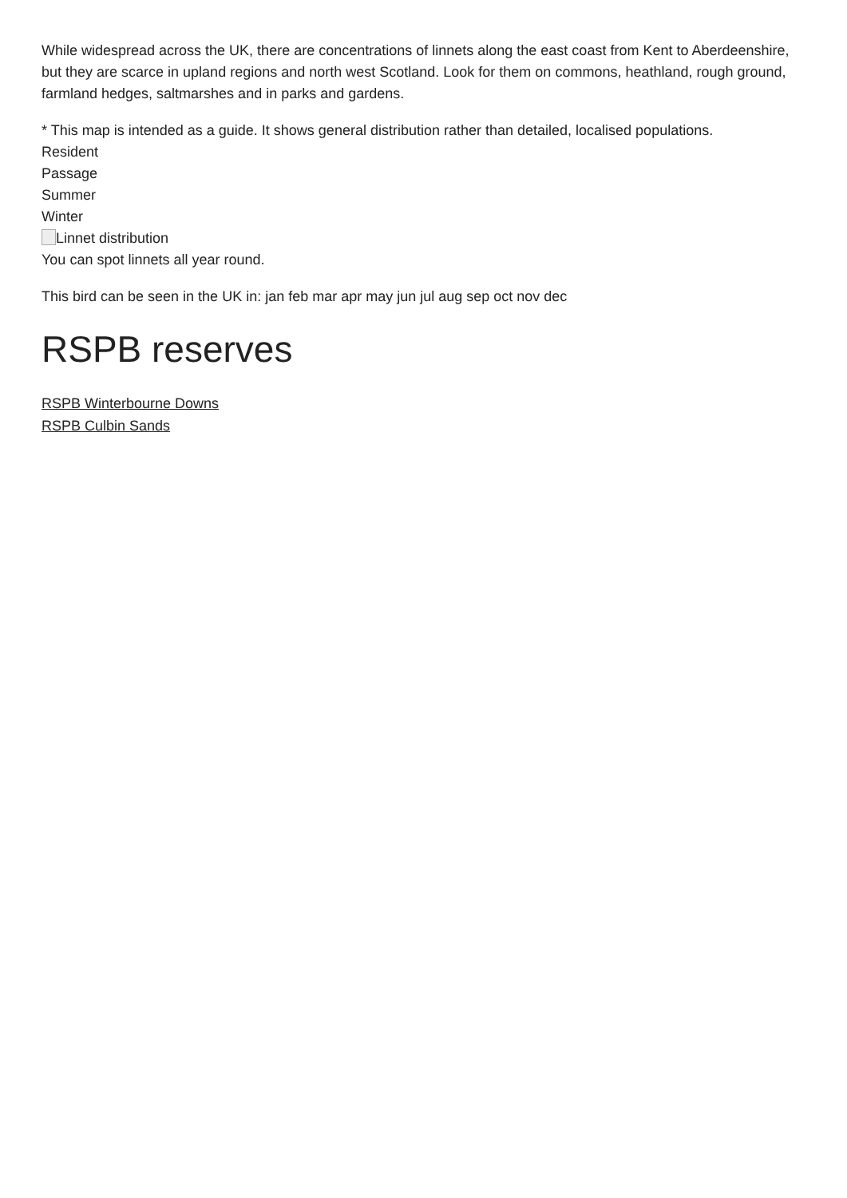While widespread across the UK, there are concentrations of linnets along the east coast from Kent to Aberdeenshire, but they are scarce in upland regions and north west Scotland. Look for them on commons, heathland, rough ground, farmland hedges, saltmarshes and in parks and gardens.
* This map is intended as a guide. It shows general distribution rather than detailed, localised populations.
Resident
Passage
Summer
Winter
Linnet distribution
You can spot linnets all year round.
This bird can be seen in the UK in: jan feb mar apr may jun jul aug sep oct nov dec
RSPB reserves
RSPB Winterbourne Downs
RSPB Culbin Sands